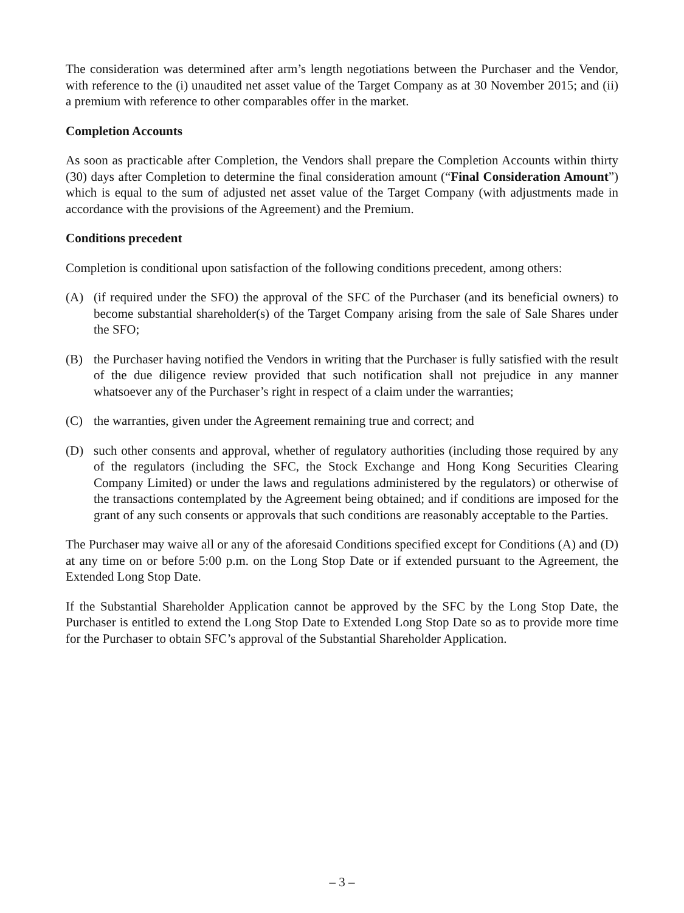The consideration was determined after arm’s length negotiations between the Purchaser and the Vendor, with reference to the (i) unaudited net asset value of the Target Company as at 30 November 2015; and (ii) a premium with reference to other comparables offer in the market.
Completion Accounts
As soon as practicable after Completion, the Vendors shall prepare the Completion Accounts within thirty (30) days after Completion to determine the final consideration amount (“Final Consideration Amount”) which is equal to the sum of adjusted net asset value of the Target Company (with adjustments made in accordance with the provisions of the Agreement) and the Premium.
Conditions precedent
Completion is conditional upon satisfaction of the following conditions precedent, among others:
(A) (if required under the SFO) the approval of the SFC of the Purchaser (and its beneficial owners) to become substantial shareholder(s) of the Target Company arising from the sale of Sale Shares under the SFO;
(B) the Purchaser having notified the Vendors in writing that the Purchaser is fully satisfied with the result of the due diligence review provided that such notification shall not prejudice in any manner whatsoever any of the Purchaser’s right in respect of a claim under the warranties;
(C) the warranties, given under the Agreement remaining true and correct; and
(D) such other consents and approval, whether of regulatory authorities (including those required by any of the regulators (including the SFC, the Stock Exchange and Hong Kong Securities Clearing Company Limited) or under the laws and regulations administered by the regulators) or otherwise of the transactions contemplated by the Agreement being obtained; and if conditions are imposed for the grant of any such consents or approvals that such conditions are reasonably acceptable to the Parties.
The Purchaser may waive all or any of the aforesaid Conditions specified except for Conditions (A) and (D) at any time on or before 5:00 p.m. on the Long Stop Date or if extended pursuant to the Agreement, the Extended Long Stop Date.
If the Substantial Shareholder Application cannot be approved by the SFC by the Long Stop Date, the Purchaser is entitled to extend the Long Stop Date to Extended Long Stop Date so as to provide more time for the Purchaser to obtain SFC’s approval of the Substantial Shareholder Application.
– 3 –